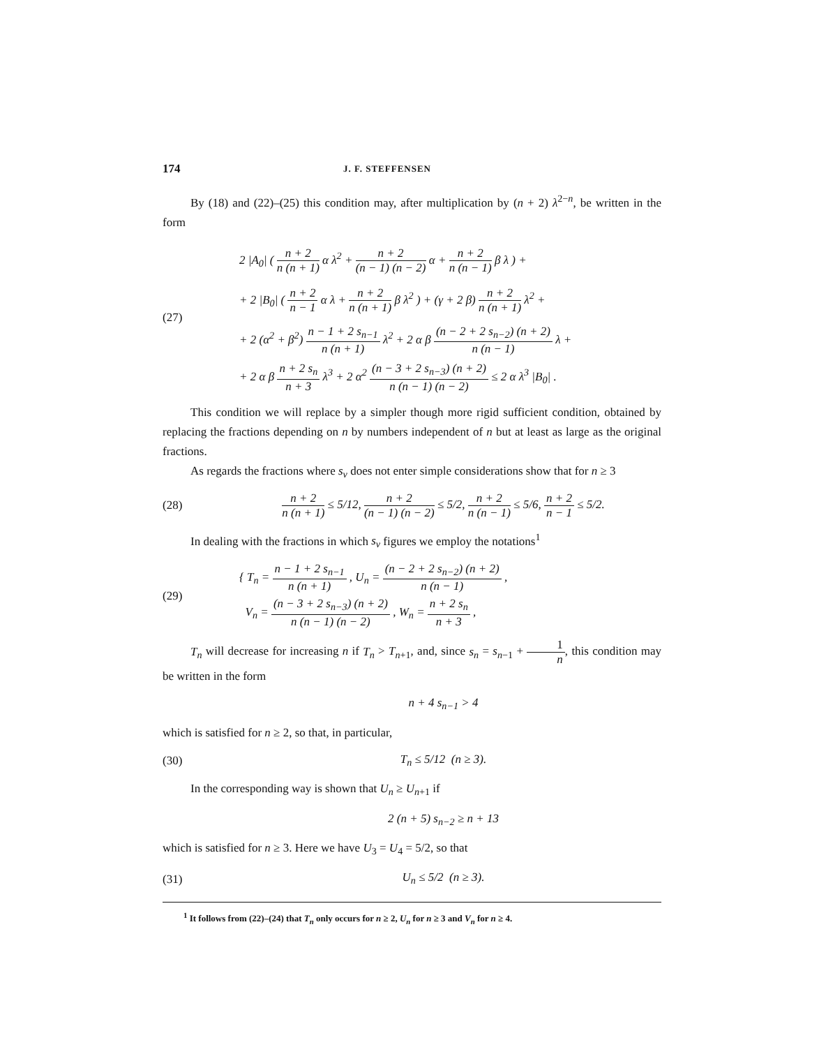174 J. F. STEFFENSEN
By (18) and (22)–(25) this condition may, after multiplication by (n + 2) λ<sup>2−n</sup>, be written in the form
(27)
2 |A<sub>0</sub>| ( n + 2 n (n + 1) α λ<sup>2</sup> + n + 2 (n − 1) (n − 2) α + n + 2 n (n − 1) β λ ) +
+ 2 |B<sub>0</sub>| ( n + 2 n − 1 α λ + n + 2 n (n + 1) β λ<sup>2</sup> ) + (γ + 2 β) n + 2 n (n + 1) λ<sup>2</sup> +
+ 2 (α<sup>2</sup> + β<sup>2</sup>) n − 1 + 2 s<sub>n−1</sub> n (n + 1) λ<sup>2</sup> + 2 α β (n − 2 + 2 s<sub>n−2</sub>) (n + 2) n (n − 1) λ +
+ 2 α β n + 2 s<sub>n</sub> n + 3 λ<sup>3</sup> + 2 α<sup>2</sup> (n − 3 + 2 s<sub>n−3</sub>) (n + 2) n (n − 1) (n − 2) ≤ 2 α λ<sup>3</sup> |B<sub>0</sub>| .
This condition we will replace by a simpler though more rigid sufficient condition, obtained by replacing the fractions depending on n by numbers independent of n but at least as large as the original fractions.
As regards the fractions where s<sub>ν</sub> does not enter simple considerations show that for n ≥ 3
(28)
n + 2 n (n + 1) ≤ 5/12, n + 2 (n − 1) (n − 2) ≤ 5/2, n + 2 n (n − 1) ≤ 5/6, n + 2 n − 1 ≤ 5/2.
In dealing with the fractions in which s<sub>ν</sub> figures we employ the notations<sup>1</sup>
(29)
{ T<sub>n</sub> = n − 1 + 2 s<sub>n−1</sub> n (n + 1) , U<sub>n</sub> = (n − 2 + 2 s<sub>n−2</sub>) (n + 2) n (n − 1) ,
V<sub>n</sub> = (n − 3 + 2 s<sub>n−3</sub>) (n + 2) n (n − 1) (n − 2) , W<sub>n</sub> = n + 2 s<sub>n</sub> n + 3 ,
T<sub>n</sub> will decrease for increasing n if T<sub>n</sub> > T<sub>n+1</sub>, and, since s<sub>n</sub> = s<sub>n−1</sub> + 1 n, this condition may be written in the form
n + 4 s<sub>n−1</sub> > 4
which is satisfied for n ≥ 2, so that, in particular,
(30) T<sub>n</sub> ≤ 5/12 (n ≥ 3).
In the corresponding way is shown that U<sub>n</sub> ≥ U<sub>n+1</sub> if
2 (n + 5) s<sub>n−2</sub> ≥ n + 13
which is satisfied for n ≥ 3. Here we have U<sub>3</sub> = U<sub>4</sub> = 5/2, so that
(31) U<sub>n</sub> ≤ 5/2 (n ≥ 3).
<sup>1</sup> It follows from (22)–(24) that T<sub>n</sub> only occurs for n ≥ 2, U<sub>n</sub> for n ≥ 3 and V<sub>n</sub> for n ≥ 4.